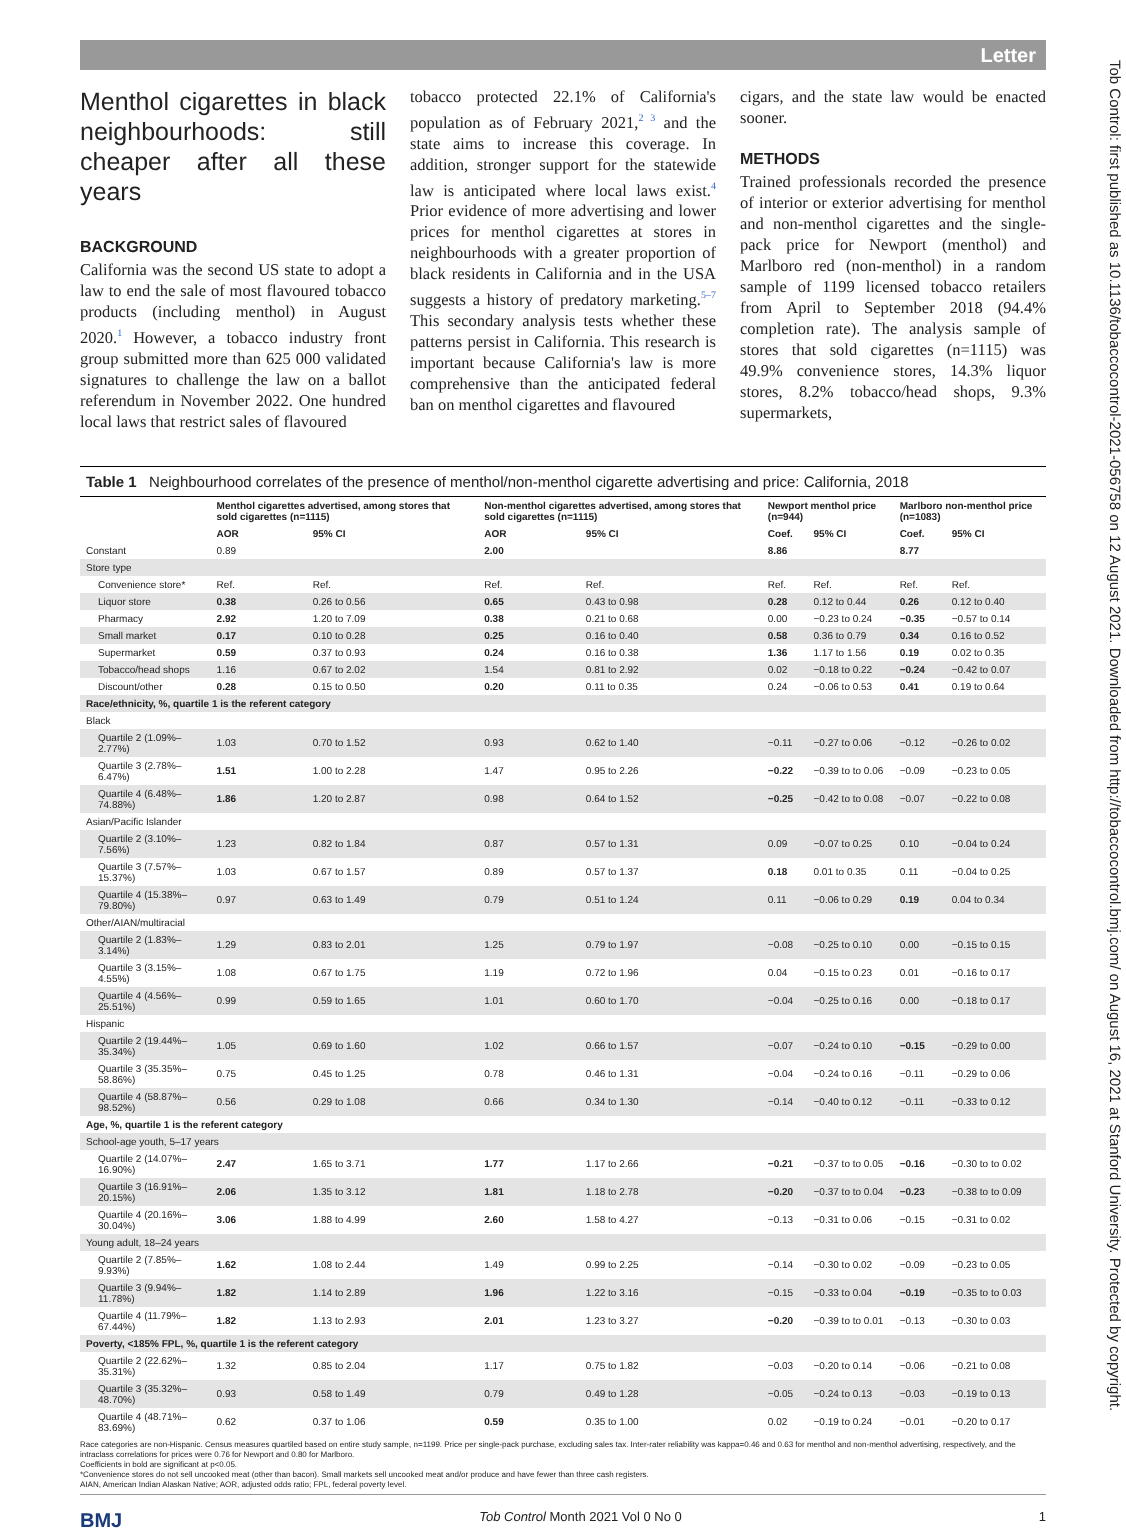Letter
Tob Control: first published as 10.1136/tobaccocontrol-2021-056758 on 12 August 2021. Downloaded from http://tobaccocontrol.bmj.com/ on August 16, 2021 at Stanford University. Protected by copyright.
Menthol cigarettes in black neighbourhoods: still cheaper after all these years
BACKGROUND
California was the second US state to adopt a law to end the sale of most flavoured tobacco products (including menthol) in August 2020.<sup>1</sup> However, a tobacco industry front group submitted more than 625 000 validated signatures to challenge the law on a ballot referendum in November 2022. One hundred local laws that restrict sales of flavoured
tobacco protected 22.1% of California's population as of February 2021,<sup>2 3</sup> and the state aims to increase this coverage. In addition, stronger support for the statewide law is anticipated where local laws exist.<sup>4</sup> Prior evidence of more advertising and lower prices for menthol cigarettes at stores in neighbourhoods with a greater proportion of black residents in California and in the USA suggests a history of predatory marketing.<sup>5–7</sup> This secondary analysis tests whether these patterns persist in California. This research is important because California's law is more comprehensive than the anticipated federal ban on menthol cigarettes and flavoured
cigars, and the state law would be enacted sooner.
METHODS
Trained professionals recorded the presence of interior or exterior advertising for menthol and non-menthol cigarettes and the single-pack price for Newport (menthol) and Marlboro red (non-menthol) in a random sample of 1199 licensed tobacco retailers from April to September 2018 (94.4% completion rate). The analysis sample of stores that sold cigarettes (n=1115) was 49.9% convenience stores, 14.3% liquor stores, 8.2% tobacco/head shops, 9.3% supermarkets,
Table 1 Neighbourhood correlates of the presence of menthol/non-menthol cigarette advertising and price: California, 2018
| | Menthol cigarettes advertised, among stores that sold cigarettes (n=1115) | | Non-menthol cigarettes advertised, among stores that sold cigarettes (n=1115) | | Newport menthol price (n=944) | | Marlboro non-menthol price (n=1083) | |
| --- | --- | --- | --- | --- | --- | --- | --- | --- |
| | AOR | 95% CI | AOR | 95% CI | Coef. | 95% CI | Coef. | 95% CI |
| Constant | 0.89 | | 2.00 | | 8.86 | | 8.77 | |
| Store type | | | | | | | | |
| Convenience store* | Ref. | Ref. | Ref. | Ref. | Ref. | Ref. | Ref. | Ref. |
| Liquor store | 0.38 | 0.26 to 0.56 | 0.65 | 0.43 to 0.98 | 0.28 | 0.12 to 0.44 | 0.26 | 0.12 to 0.40 |
| Pharmacy | 2.92 | 1.20 to 7.09 | 0.38 | 0.21 to 0.68 | 0.00 | −0.23 to 0.24 | −0.35 | −0.57 to 0.14 |
| Small market | 0.17 | 0.10 to 0.28 | 0.25 | 0.16 to 0.40 | 0.58 | 0.36 to 0.79 | 0.34 | 0.16 to 0.52 |
| Supermarket | 0.59 | 0.37 to 0.93 | 0.24 | 0.16 to 0.38 | 1.36 | 1.17 to 1.56 | 0.19 | 0.02 to 0.35 |
| Tobacco/head shops | 1.16 | 0.67 to 2.02 | 1.54 | 0.81 to 2.92 | 0.02 | −0.18 to 0.22 | −0.24 | −0.42 to 0.07 |
| Discount/other | 0.28 | 0.15 to 0.50 | 0.20 | 0.11 to 0.35 | 0.24 | −0.06 to 0.53 | 0.41 | 0.19 to 0.64 |
| Race/ethnicity, %, quartile 1 is the referent category | | | | | | | | |
| Black | | | | | | | | |
| Quartile 2 (1.09%–2.77%) | 1.03 | 0.70 to 1.52 | 0.93 | 0.62 to 1.40 | −0.11 | −0.27 to 0.06 | −0.12 | −0.26 to 0.02 |
| Quartile 3 (2.78%–6.47%) | 1.51 | 1.00 to 2.28 | 1.47 | 0.95 to 2.26 | −0.22 | −0.39 to to 0.06 | −0.09 | −0.23 to 0.05 |
| Quartile 4 (6.48%–74.88%) | 1.86 | 1.20 to 2.87 | 0.98 | 0.64 to 1.52 | −0.25 | −0.42 to to 0.08 | −0.07 | −0.22 to 0.08 |
| Asian/Pacific Islander | | | | | | | | |
| Quartile 2 (3.10%–7.56%) | 1.23 | 0.82 to 1.84 | 0.87 | 0.57 to 1.31 | 0.09 | −0.07 to 0.25 | 0.10 | −0.04 to 0.24 |
| Quartile 3 (7.57%–15.37%) | 1.03 | 0.67 to 1.57 | 0.89 | 0.57 to 1.37 | 0.18 | 0.01 to 0.35 | 0.11 | −0.04 to 0.25 |
| Quartile 4 (15.38%–79.80%) | 0.97 | 0.63 to 1.49 | 0.79 | 0.51 to 1.24 | 0.11 | −0.06 to 0.29 | 0.19 | 0.04 to 0.34 |
| Other/AIAN/multiracial | | | | | | | | |
| Quartile 2 (1.83%–3.14%) | 1.29 | 0.83 to 2.01 | 1.25 | 0.79 to 1.97 | −0.08 | −0.25 to 0.10 | 0.00 | −0.15 to 0.15 |
| Quartile 3 (3.15%–4.55%) | 1.08 | 0.67 to 1.75 | 1.19 | 0.72 to 1.96 | 0.04 | −0.15 to 0.23 | 0.01 | −0.16 to 0.17 |
| Quartile 4 (4.56%–25.51%) | 0.99 | 0.59 to 1.65 | 1.01 | 0.60 to 1.70 | −0.04 | −0.25 to 0.16 | 0.00 | −0.18 to 0.17 |
| Hispanic | | | | | | | | |
| Quartile 2 (19.44%–35.34%) | 1.05 | 0.69 to 1.60 | 1.02 | 0.66 to 1.57 | −0.07 | −0.24 to 0.10 | −0.15 | −0.29 to 0.00 |
| Quartile 3 (35.35%–58.86%) | 0.75 | 0.45 to 1.25 | 0.78 | 0.46 to 1.31 | −0.04 | −0.24 to 0.16 | −0.11 | −0.29 to 0.06 |
| Quartile 4 (58.87%–98.52%) | 0.56 | 0.29 to 1.08 | 0.66 | 0.34 to 1.30 | −0.14 | −0.40 to 0.12 | −0.11 | −0.33 to 0.12 |
| Age, %, quartile 1 is the referent category | | | | | | | | |
| School-age youth, 5–17 years | | | | | | | | |
| Quartile 2 (14.07%–16.90%) | 2.47 | 1.65 to 3.71 | 1.77 | 1.17 to 2.66 | −0.21 | −0.37 to to 0.05 | −0.16 | −0.30 to to 0.02 |
| Quartile 3 (16.91%–20.15%) | 2.06 | 1.35 to 3.12 | 1.81 | 1.18 to 2.78 | −0.20 | −0.37 to to 0.04 | −0.23 | −0.38 to to 0.09 |
| Quartile 4 (20.16%–30.04%) | 3.06 | 1.88 to 4.99 | 2.60 | 1.58 to 4.27 | −0.13 | −0.31 to 0.06 | −0.15 | −0.31 to 0.02 |
| Young adult, 18–24 years | | | | | | | | |
| Quartile 2 (7.85%–9.93%) | 1.62 | 1.08 to 2.44 | 1.49 | 0.99 to 2.25 | −0.14 | −0.30 to 0.02 | −0.09 | −0.23 to 0.05 |
| Quartile 3 (9.94%–11.78%) | 1.82 | 1.14 to 2.89 | 1.96 | 1.22 to 3.16 | −0.15 | −0.33 to 0.04 | −0.19 | −0.35 to to 0.03 |
| Quartile 4 (11.79%–67.44%) | 1.82 | 1.13 to 2.93 | 2.01 | 1.23 to 3.27 | −0.20 | −0.39 to to 0.01 | −0.13 | −0.30 to 0.03 |
| Poverty, <185% FPL, %, quartile 1 is the referent category | | | | | | | | |
| Quartile 2 (22.62%–35.31%) | 1.32 | 0.85 to 2.04 | 1.17 | 0.75 to 1.82 | −0.03 | −0.20 to 0.14 | −0.06 | −0.21 to 0.08 |
| Quartile 3 (35.32%–48.70%) | 0.93 | 0.58 to 1.49 | 0.79 | 0.49 to 1.28 | −0.05 | −0.24 to 0.13 | −0.03 | −0.19 to 0.13 |
| Quartile 4 (48.71%–83.69%) | 0.62 | 0.37 to 1.06 | 0.59 | 0.35 to 1.00 | 0.02 | −0.19 to 0.24 | −0.01 | −0.20 to 0.17 |
Race categories are non-Hispanic. Census measures quartiled based on entire study sample, n=1199. Price per single-pack purchase, excluding sales tax. Inter-rater reliability was kappa=0.46 and 0.63 for menthol and non-menthol advertising, respectively, and the intraclass correlations for prices were 0.76 for Newport and 0.80 for Marlboro.
Coefficients in bold are significant at p<0.05.
*Convenience stores do not sell uncooked meat (other than bacon). Small markets sell uncooked meat and/or produce and have fewer than three cash registers.
AIAN, American Indian Alaskan Native; AOR, adjusted odds ratio; FPL, federal poverty level.
BMJ Tob Control Month 2021 Vol 0 No 0 1